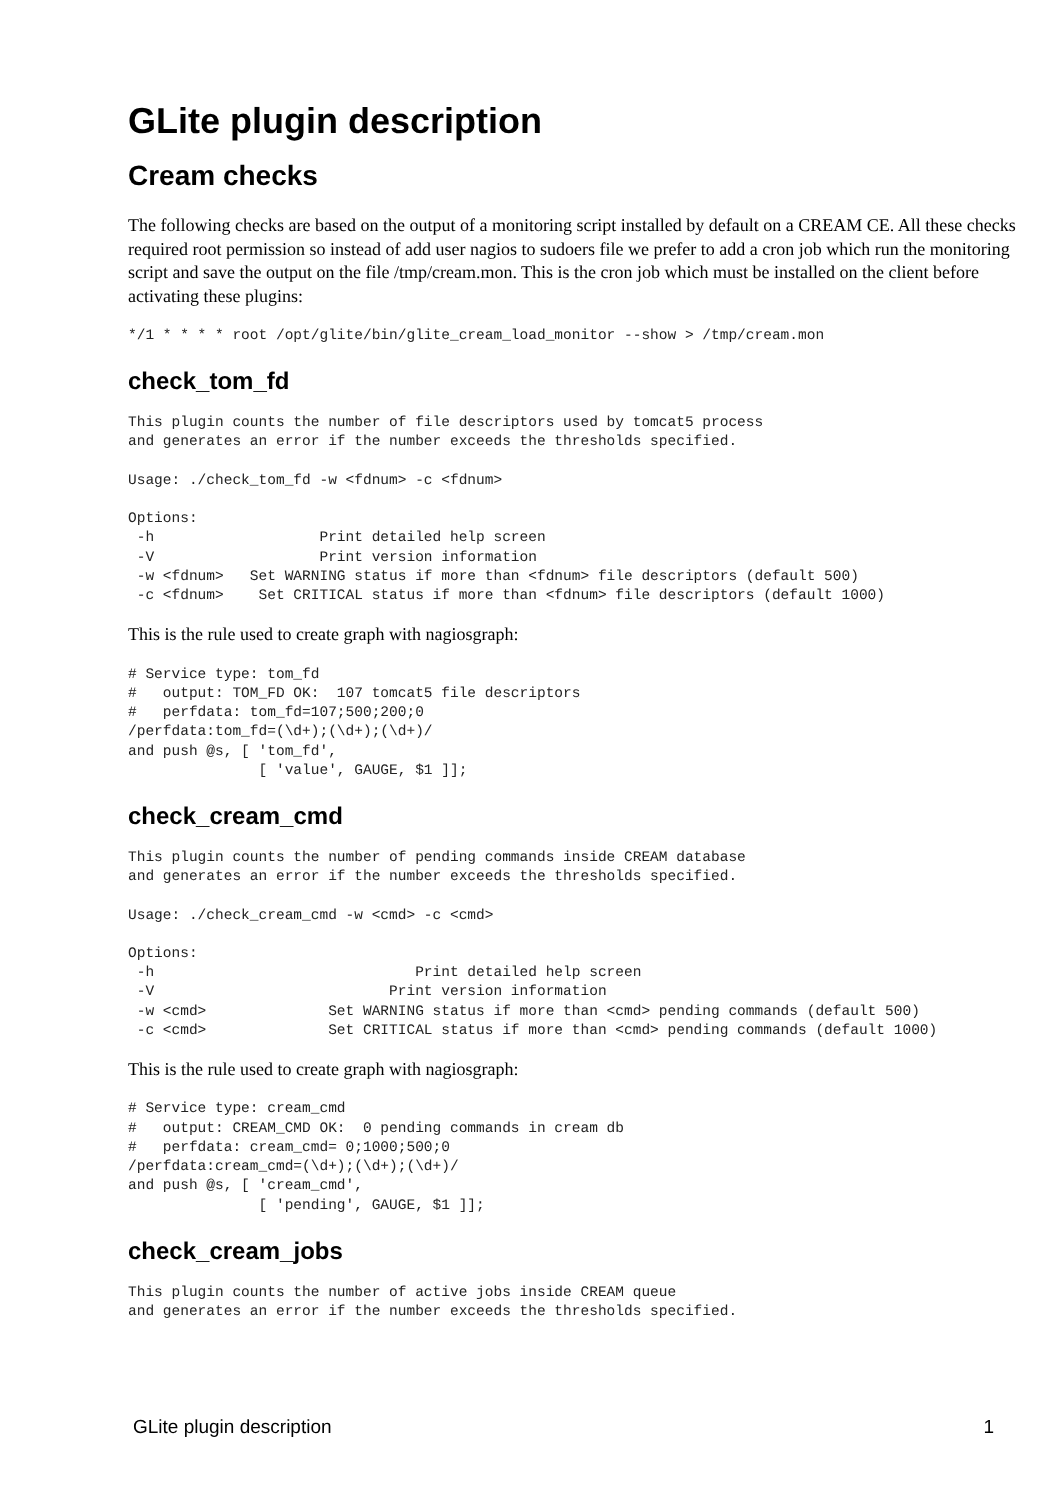GLite plugin description
Cream checks
The following checks are based on the output of a monitoring script installed by default on a CREAM CE. All these checks required root permission so instead of add user nagios to sudoers file we prefer to add a cron job which run the monitoring script and save the output on the file /tmp/cream.mon. This is the cron job which must be installed on the client before activating these plugins:
*/1 * * * * root /opt/glite/bin/glite_cream_load_monitor --show > /tmp/cream.mon
check_tom_fd
This plugin counts the number of file descriptors used by tomcat5 process
and generates an error if the number exceeds the thresholds specified.

Usage: ./check_tom_fd -w <fdnum> -c <fdnum>

Options:
 -h                   Print detailed help screen
 -V                   Print version information
 -w <fdnum>   Set WARNING status if more than <fdnum> file descriptors (default 500)
 -c <fdnum>    Set CRITICAL status if more than <fdnum> file descriptors (default 1000)
This is the rule used to create graph with nagiosgraph:
# Service type: tom_fd
#   output: TOM_FD OK:  107 tomcat5 file descriptors
#   perfdata: tom_fd=107;500;200;0
/perfdata:tom_fd=(\d+);(\d+);(\d+)/
and push @s, [ 'tom_fd',
               [ 'value', GAUGE, $1 ]];
check_cream_cmd
This plugin counts the number of pending commands inside CREAM database
and generates an error if the number exceeds the thresholds specified.

Usage: ./check_cream_cmd -w <cmd> -c <cmd>

Options:
 -h                              Print detailed help screen
 -V                           Print version information
 -w <cmd>              Set WARNING status if more than <cmd> pending commands (default 500)
 -c <cmd>              Set CRITICAL status if more than <cmd> pending commands (default 1000)
This is the rule used to create graph with nagiosgraph:
# Service type: cream_cmd
#   output: CREAM_CMD OK:  0 pending commands in cream db
#   perfdata: cream_cmd= 0;1000;500;0
/perfdata:cream_cmd=(\d+);(\d+);(\d+)/
and push @s, [ 'cream_cmd',
               [ 'pending', GAUGE, $1 ]];
check_cream_jobs
This plugin counts the number of active jobs inside CREAM queue
and generates an error if the number exceeds the thresholds specified.
GLite plugin description 1